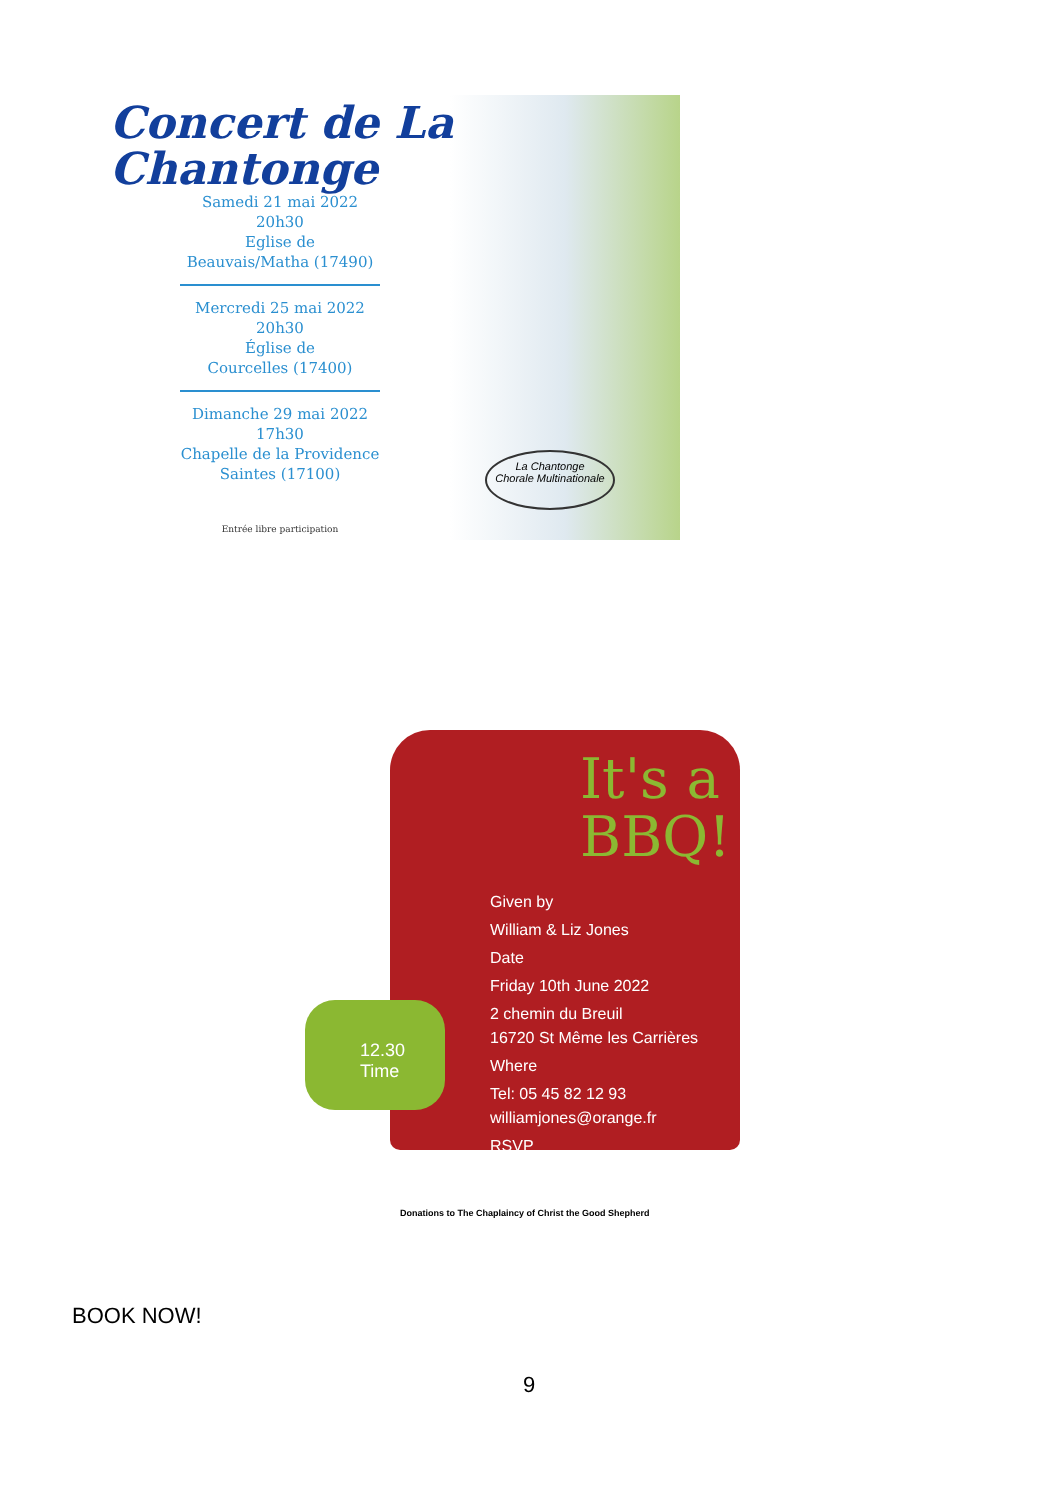Concert de La Chantonge
Samedi 21 mai 2022
20h30
Eglise de
Beauvais/Matha (17490)
Mercredi 25 mai 2022
20h30
Église de
Courcelles (17400)
Dimanche 29 mai 2022
17h30
Chapelle de la Providence
Saintes (17100)
Entrée libre participation
La Chantonge
Chorale Multinationale
Given by
William & Liz Jones
Date
Friday 10th June 2022
2 chemin du Breuil
16720 St Même les Carrières
Where
Tel: 05 45 82 12 93
williamjones@orange.fr
RSVP
It's a
BBQ!
12.30
Time
Donations to The Chaplaincy of Christ the Good Shepherd
BOOK NOW!
9